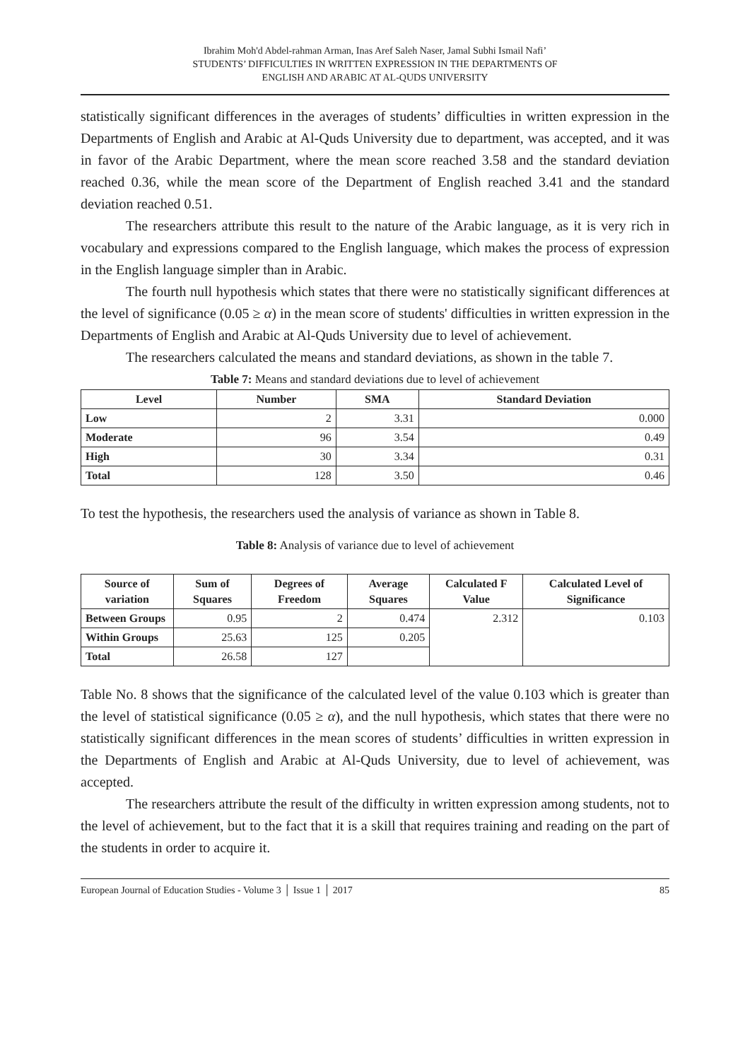Ibrahim Moh'd Abdel-rahman Arman, Inas Aref Saleh Naser, Jamal Subhi Ismail Nafi’
STUDENTS’ DIFFICULTIES IN WRITTEN EXPRESSION IN THE DEPARTMENTS OF
ENGLISH AND ARABIC AT AL-QUDS UNIVERSITY
statistically significant differences in the averages of students’ difficulties in written expression in the Departments of English and Arabic at Al-Quds University due to department, was accepted, and it was in favor of the Arabic Department, where the mean score reached 3.58 and the standard deviation reached 0.36, while the mean score of the Department of English reached 3.41 and the standard deviation reached 0.51.
The researchers attribute this result to the nature of the Arabic language, as it is very rich in vocabulary and expressions compared to the English language, which makes the process of expression in the English language simpler than in Arabic.
The fourth null hypothesis which states that there were no statistically significant differences at the level of significance (0.05 ≥ α) in the mean score of students' difficulties in written expression in the Departments of English and Arabic at Al-Quds University due to level of achievement.
The researchers calculated the means and standard deviations, as shown in the table 7.
Table 7: Means and standard deviations due to level of achievement
| Level | Number | SMA | Standard Deviation |
| --- | --- | --- | --- |
| Low | 2 | 3.31 | 0.000 |
| Moderate | 96 | 3.54 | 0.49 |
| High | 30 | 3.34 | 0.31 |
| Total | 128 | 3.50 | 0.46 |
To test the hypothesis, the researchers used the analysis of variance as shown in Table 8.
Table 8: Analysis of variance due to level of achievement
| Source of variation | Sum of Squares | Degrees of Freedom | Average Squares | Calculated F Value | Calculated Level of Significance |
| --- | --- | --- | --- | --- | --- |
| Between Groups | 0.95 | 2 | 0.474 | 2.312 | 0.103 |
| Within Groups | 25.63 | 125 | 0.205 | | |
| Total | 26.58 | 127 | | | |
Table No. 8 shows that the significance of the calculated level of the value 0.103 which is greater than the level of statistical significance (0.05 ≥ α), and the null hypothesis, which states that there were no statistically significant differences in the mean scores of students’ difficulties in written expression in the Departments of English and Arabic at Al-Quds University, due to level of achievement, was accepted.
The researchers attribute the result of the difficulty in written expression among students, not to the level of achievement, but to the fact that it is a skill that requires training and reading on the part of the students in order to acquire it.
European Journal of Education Studies - Volume 3 │ Issue 1 │ 2017 85